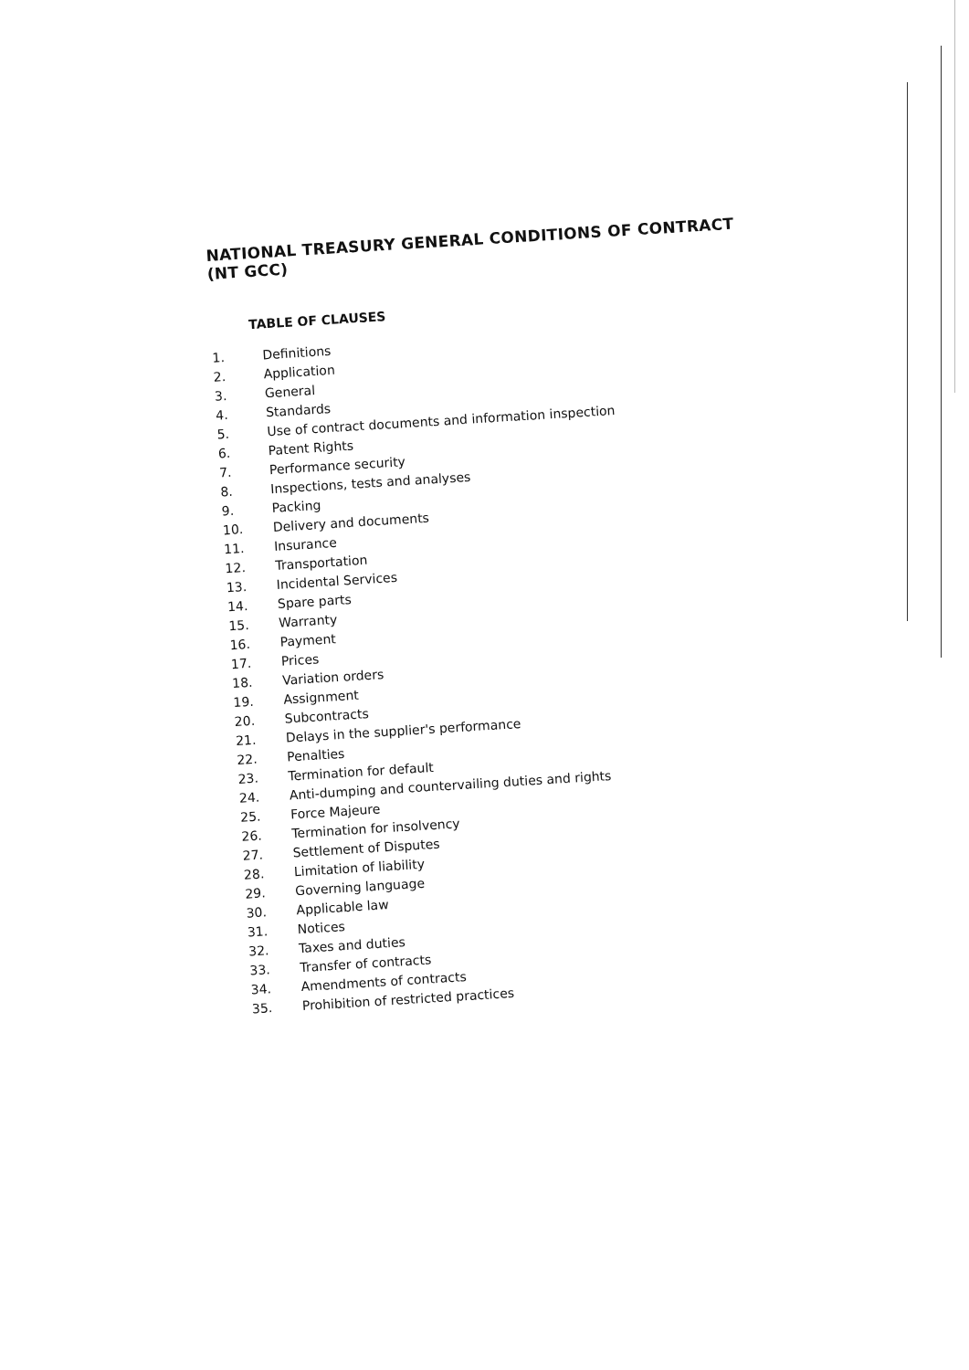NATIONAL TREASURY GENERAL CONDITIONS OF CONTRACT (NT GCC)
TABLE OF CLAUSES
1. Definitions
2. Application
3. General
4. Standards
5. Use of contract documents and information inspection
6. Patent Rights
7. Performance security
8. Inspections, tests and analyses
9. Packing
10. Delivery and documents
11. Insurance
12. Transportation
13. Incidental Services
14. Spare parts
15. Warranty
16. Payment
17. Prices
18. Variation orders
19. Assignment
20. Subcontracts
21. Delays in the supplier's performance
22. Penalties
23. Termination for default
24. Anti-dumping and countervailing duties and rights
25. Force Majeure
26. Termination for insolvency
27. Settlement of Disputes
28. Limitation of liability
29. Governing language
30. Applicable law
31. Notices
32. Taxes and duties
33. Transfer of contracts
34. Amendments of contracts
35. Prohibition of restricted practices